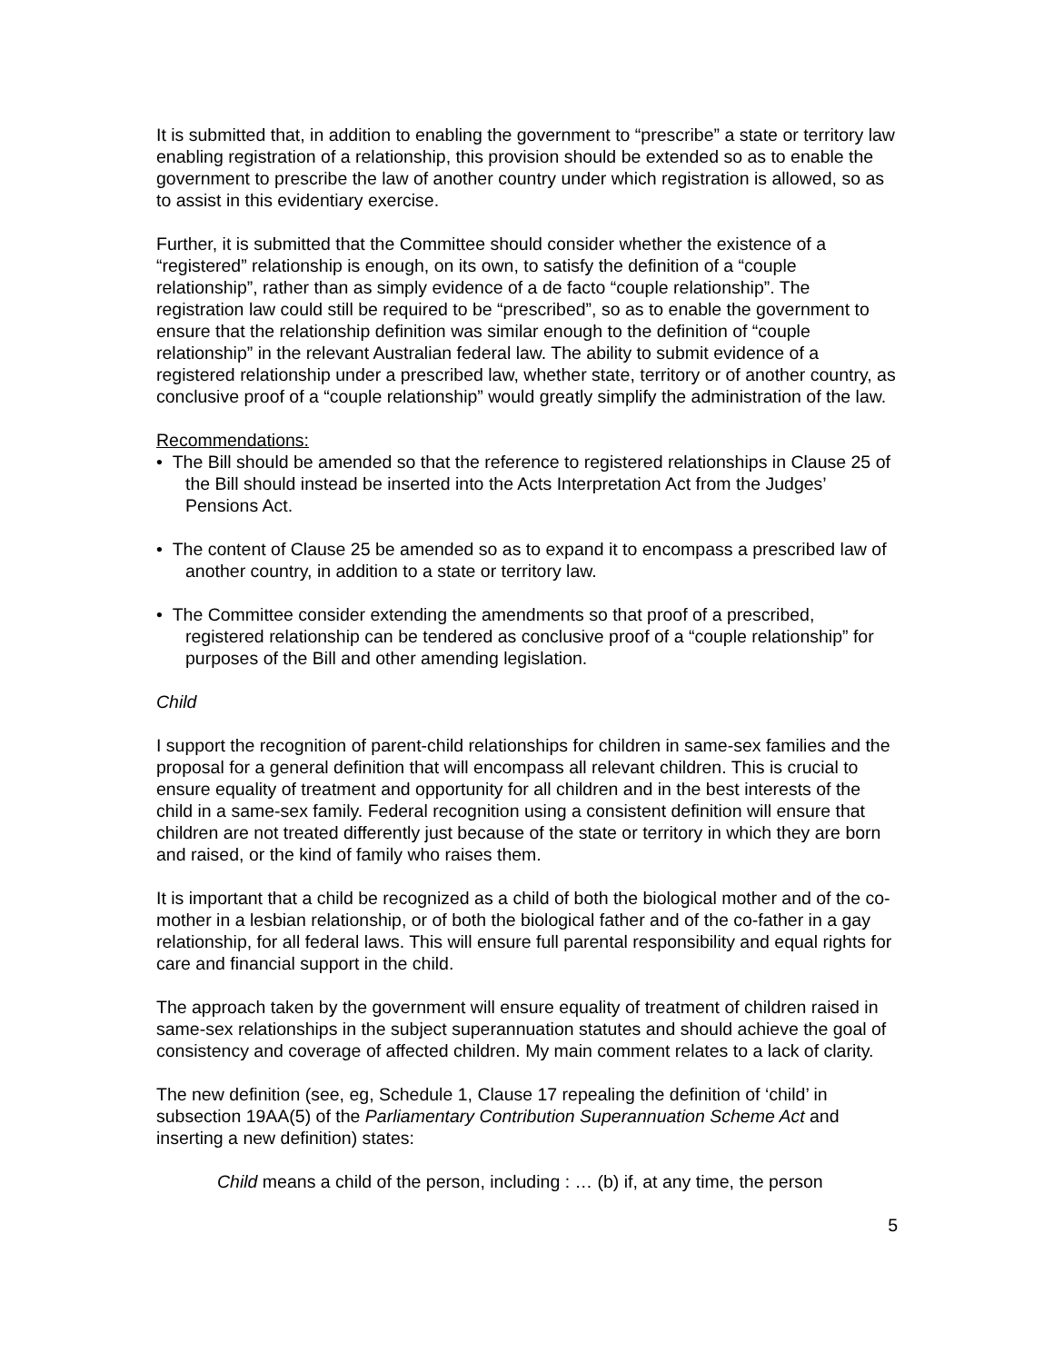It is submitted that, in addition to enabling the government to “prescribe” a state or territory law enabling registration of a relationship, this provision should be extended so as to enable the government to prescribe the law of another country under which registration is allowed, so as to assist in this evidentiary exercise.
Further, it is submitted that the Committee should consider whether the existence of a “registered” relationship is enough, on its own, to satisfy the definition of a “couple relationship”, rather than as simply evidence of a de facto “couple relationship”. The registration law could still be required to be “prescribed”, so as to enable the government to ensure that the relationship definition was similar enough to the definition of “couple relationship” in the relevant Australian federal law. The ability to submit evidence of a registered relationship under a prescribed law, whether state, territory or of another country, as conclusive proof of a “couple relationship” would greatly simplify the administration of the law.
Recommendations:
• The Bill should be amended so that the reference to registered relationships in Clause 25 of the Bill should instead be inserted into the Acts Interpretation Act from the Judges’ Pensions Act.
• The content of Clause 25 be amended so as to expand it to encompass a prescribed law of another country, in addition to a state or territory law.
• The Committee consider extending the amendments so that proof of a prescribed, registered relationship can be tendered as conclusive proof of a “couple relationship” for purposes of the Bill and other amending legislation.
Child
I support the recognition of parent-child relationships for children in same-sex families and the proposal for a general definition that will encompass all relevant children. This is crucial to ensure equality of treatment and opportunity for all children and in the best interests of the child in a same-sex family. Federal recognition using a consistent definition will ensure that children are not treated differently just because of the state or territory in which they are born and raised, or the kind of family who raises them.
It is important that a child be recognized as a child of both the biological mother and of the co-mother in a lesbian relationship, or of both the biological father and of the co-father in a gay relationship, for all federal laws. This will ensure full parental responsibility and equal rights for care and financial support in the child.
The approach taken by the government will ensure equality of treatment of children raised in same-sex relationships in the subject superannuation statutes and should achieve the goal of consistency and coverage of affected children. My main comment relates to a lack of clarity.
The new definition (see, eg, Schedule 1, Clause 17 repealing the definition of ‘child’ in subsection 19AA(5) of the Parliamentary Contribution Superannuation Scheme Act and inserting a new definition) states:
Child means a child of the person, including : … (b) if, at any time, the person
5